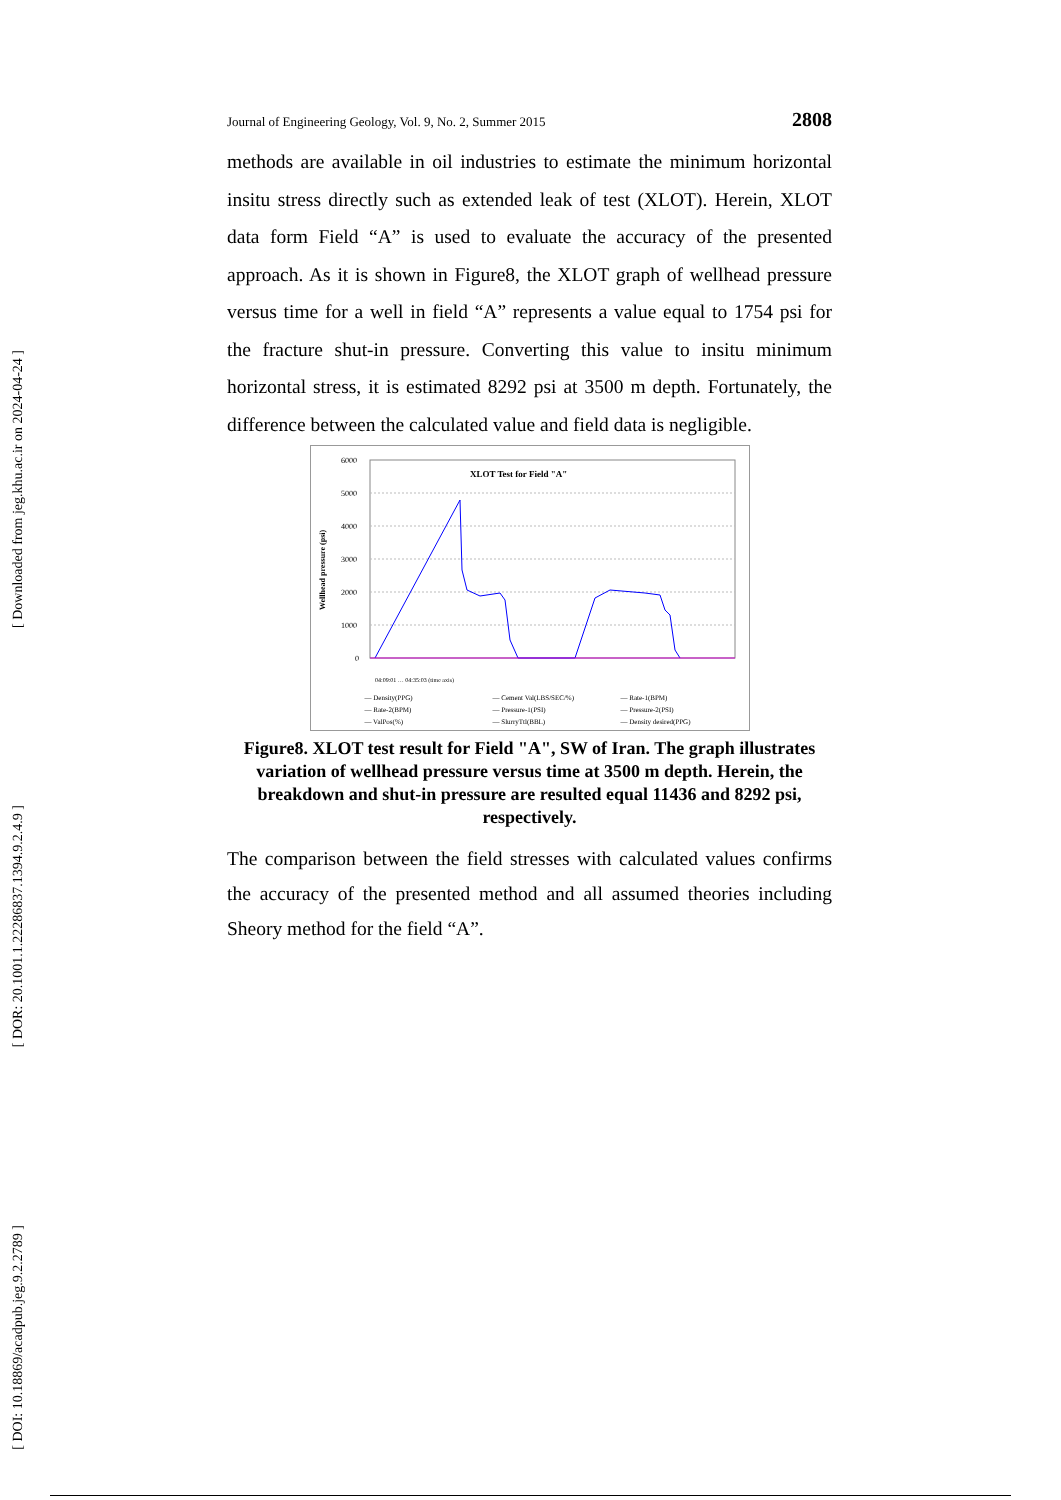[ Downloaded from jeg.khu.ac.ir on 2024-04-24 ]
[ DOR: 20.1001.1.22286837.1394.9.2.4.9 ]
[ DOI: 10.18869/acadpub.jeg.9.2.2789 ]
Journal of Engineering Geology, Vol. 9, No. 2, Summer 2015 2808
methods are available in oil industries to estimate the minimum horizontal insitu stress directly such as extended leak of test (XLOT). Herein, XLOT data form Field “A” is used to evaluate the accuracy of the presented approach. As it is shown in Figure8, the XLOT graph of wellhead pressure versus time for a well in field “A” represents a value equal to 1754 psi for the fracture shut-in pressure. Converting this value to insitu minimum horizontal stress, it is estimated 8292 psi at 3500 m depth. Fortunately, the difference between the calculated value and field data is negligible.
Wellhead pressure (psi)
6000
5000
4000
3000
2000
1000
0
XLOT Test for Field "A"
04:09:01 … 04:35:03 (time axis)
— Density(PPG) — Cement Val(LBS/SEC/%) — Rate-1(BPM) — Rate-2(BPM) — Pressure-1(PSI) — Pressure-2(PSI) — ValPos(%) — SlurryTtl(BBL) — Density desired(PPG)
Figure8. XLOT test result for Field "A", SW of Iran. The graph illustrates variation of wellhead pressure versus time at 3500 m depth. Herein, the breakdown and shut-in pressure are resulted equal 11436 and 8292 psi, respectively.
The comparison between the field stresses with calculated values confirms the accuracy of the presented method and all assumed theories including Sheory method for the field “A”.